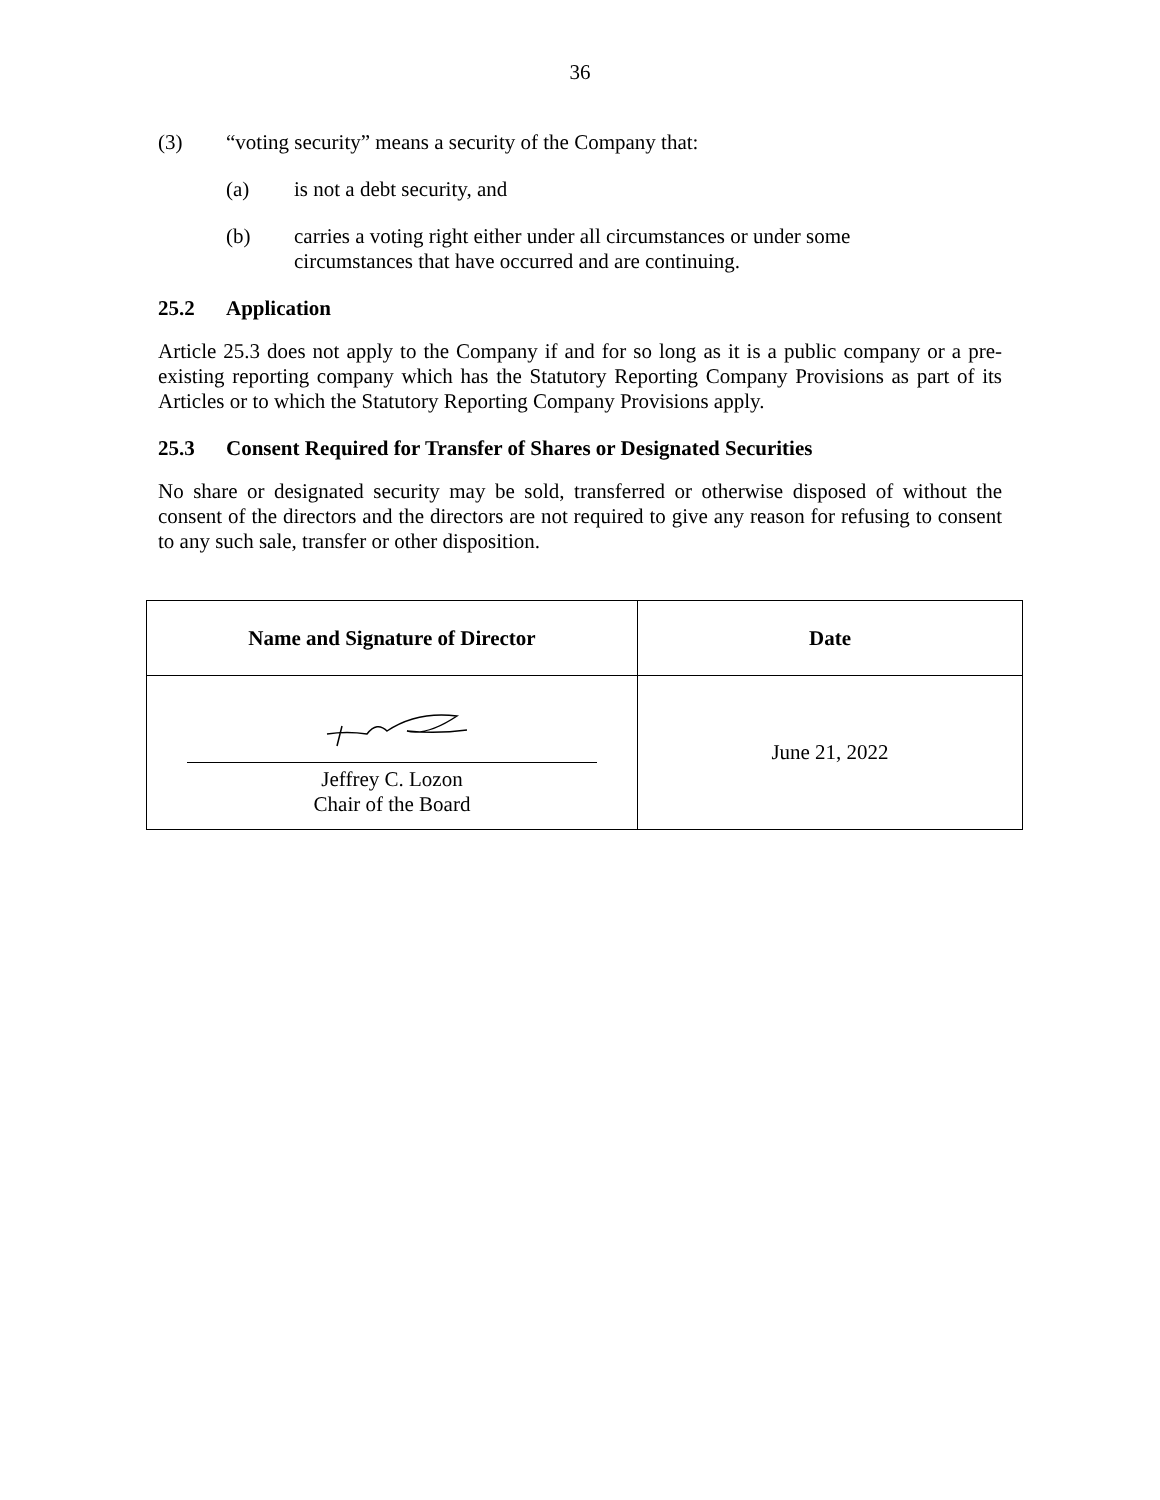36
(3) “voting security” means a security of the Company that:
(a) is not a debt security, and
(b) carries a voting right either under all circumstances or under some circumstances that have occurred and are continuing.
25.2 Application
Article 25.3 does not apply to the Company if and for so long as it is a public company or a pre-existing reporting company which has the Statutory Reporting Company Provisions as part of its Articles or to which the Statutory Reporting Company Provisions apply.
25.3 Consent Required for Transfer of Shares or Designated Securities
No share or designated security may be sold, transferred or otherwise disposed of without the consent of the directors and the directors are not required to give any reason for refusing to consent to any such sale, transfer or other disposition.
| Name and Signature of Director | Date |
| --- | --- |
| Jeffrey C. Lozon Chair of the Board | June 21, 2022 |